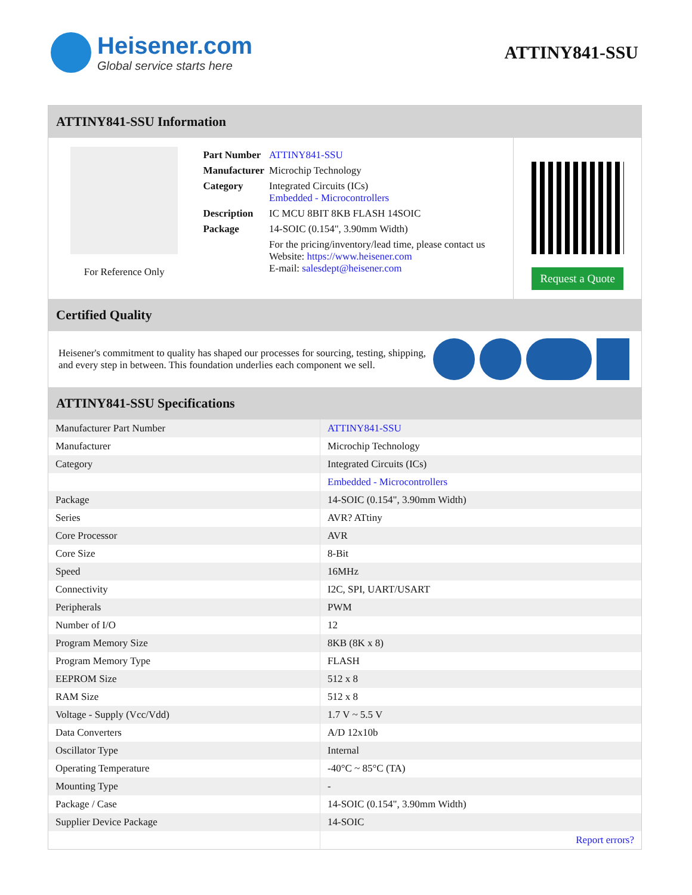Heisener.com
Global service starts here
ATTINY841-SSU
ATTINY841-SSU Information
For Reference Only
| Part Number | ATTINY841-SSU |
| Manufacturer | Microchip Technology |
| Category | Integrated Circuits (ICs) Embedded - Microcontrollers |
| Description | IC MCU 8BIT 8KB FLASH 14SOIC |
| Package | 14-SOIC (0.154", 3.90mm Width) |
| | For the pricing/inventory/lead time, please contact us Website: https://www.heisener.com E-mail: salesdept@heisener.com |
Request a Quote
Certified Quality
Heisener's commitment to quality has shaped our processes for sourcing, testing, shipping, and every step in between. This foundation underlies each component we sell.
ATTINY841-SSU Specifications
| Manufacturer Part Number | ATTINY841-SSU |
| Manufacturer | Microchip Technology |
| Category | Integrated Circuits (ICs) |
| | Embedded - Microcontrollers |
| Package | 14-SOIC (0.154", 3.90mm Width) |
| Series | AVR? ATtiny |
| Core Processor | AVR |
| Core Size | 8-Bit |
| Speed | 16MHz |
| Connectivity | I2C, SPI, UART/USART |
| Peripherals | PWM |
| Number of I/O | 12 |
| Program Memory Size | 8KB (8K x 8) |
| Program Memory Type | FLASH |
| EEPROM Size | 512 x 8 |
| RAM Size | 512 x 8 |
| Voltage - Supply (Vcc/Vdd) | 1.7 V ~ 5.5 V |
| Data Converters | A/D 12x10b |
| Oscillator Type | Internal |
| Operating Temperature | -40°C ~ 85°C (TA) |
| Mounting Type | - |
| Package / Case | 14-SOIC (0.154", 3.90mm Width) |
| Supplier Device Package | 14-SOIC |
| | Report errors? |